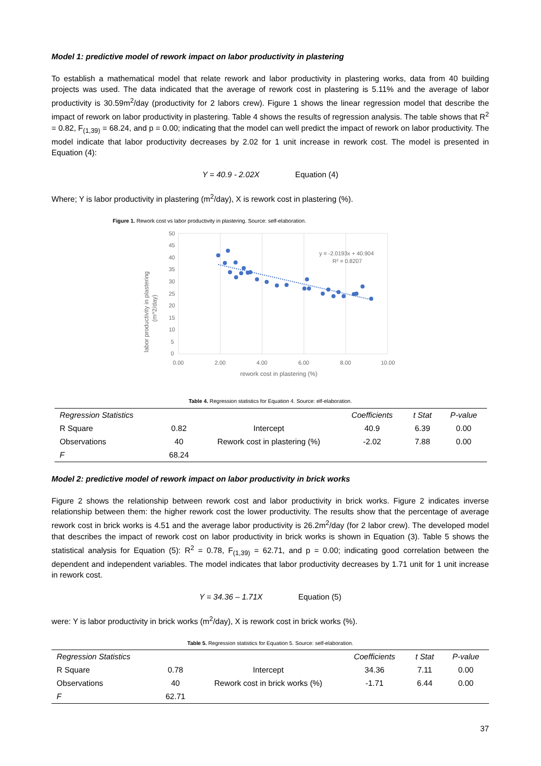Model 1: predictive model of rework impact on labor productivity in plastering
To establish a mathematical model that relate rework and labor productivity in plastering works, data from 40 building projects was used. The data indicated that the average of rework cost in plastering is 5.11% and the average of labor productivity is 30.59m<sup>2</sup>/day (productivity for 2 labors crew). Figure 1 shows the linear regression model that describe the impact of rework on labor productivity in plastering. Table 4 shows the results of regression analysis. The table shows that R<sup>2</sup> = 0.82, F<sub>(1,39)</sub> = 68.24, and p = 0.00; indicating that the model can well predict the impact of rework on labor productivity. The model indicate that labor productivity decreases by 2.02 for 1 unit increase in rework cost. The model is presented in Equation (4):
Y = 40.9 - 2.02X Equation (4)
Where; Y is labor productivity in plastering (m<sup>2</sup>/day), X is rework cost in plastering (%).
Figure 1. Rework cost vs labor productivity in plastering. Source: self-elaboration.
50
45
40
35
30
25
20
15
10
5
0
0.00
2.00
4.00
6.00
8.00
10.00
rework cost in plastering (%)
labor productivity in plastering
(m^2/day)
y = -2.0193x + 40.904
R² = 0.8207
Table 4. Regression statistics for Equation 4. Source: elf-elaboration.
| Regression Statistics | | | Coefficients | t Stat | P-value |
| --- | --- | --- | --- | --- | --- |
| R Square | 0.82 | Intercept | 40.9 | 6.39 | 0.00 |
| Observations | 40 | Rework cost in plastering (%) | -2.02 | 7.88 | 0.00 |
| F | 68.24 | | | | |
Model 2: predictive model of rework impact on labor productivity in brick works
Figure 2 shows the relationship between rework cost and labor productivity in brick works. Figure 2 indicates inverse relationship between them: the higher rework cost the lower productivity. The results show that the percentage of average rework cost in brick works is 4.51 and the average labor productivity is 26.2m<sup>2</sup>/day (for 2 labor crew). The developed model that describes the impact of rework cost on labor productivity in brick works is shown in Equation (3). Table 5 shows the statistical analysis for Equation (5): R<sup>2</sup> = 0.78, F<sub>(1,39)</sub> = 62.71, and p = 0.00; indicating good correlation between the dependent and independent variables. The model indicates that labor productivity decreases by 1.71 unit for 1 unit increase in rework cost.
Y = 34.36 – 1.71X Equation (5)
were: Y is labor productivity in brick works (m<sup>2</sup>/day), X is rework cost in brick works (%).
Table 5. Regression statistics for Equation 5. Source: self-elaboration.
| Regression Statistics | | | Coefficients | t Stat | P-value |
| --- | --- | --- | --- | --- | --- |
| R Square | 0.78 | Intercept | 34.36 | 7.11 | 0.00 |
| Observations | 40 | Rework cost in brick works (%) | -1.71 | 6.44 | 0.00 |
| F | 62.71 | | | | |
37